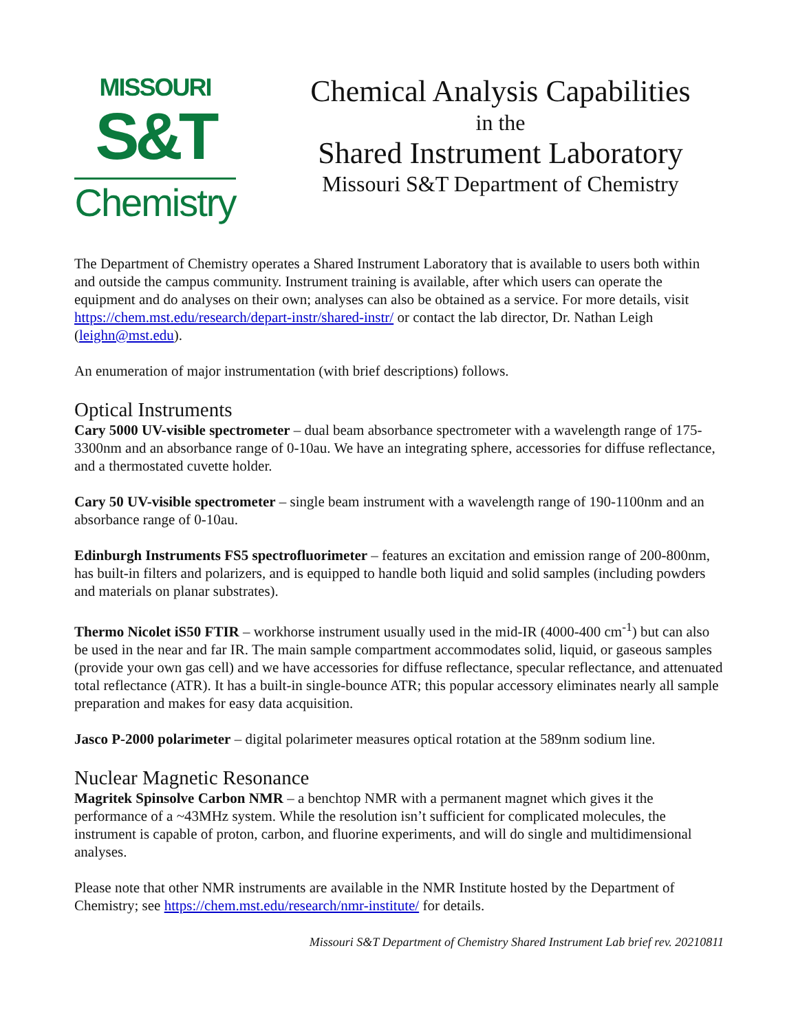MISSOURI
S&T
Chemistry
Chemical Analysis Capabilities
in the
Shared Instrument Laboratory
Missouri S&T Department of Chemistry
The Department of Chemistry operates a Shared Instrument Laboratory that is available to users both within and outside the campus community. Instrument training is available, after which users can operate the equipment and do analyses on their own; analyses can also be obtained as a service. For more details, visit https://chem.mst.edu/research/depart-instr/shared-instr/ or contact the lab director, Dr. Nathan Leigh (leighn@mst.edu).
An enumeration of major instrumentation (with brief descriptions) follows.
Optical Instruments
Cary 5000 UV-visible spectrometer – dual beam absorbance spectrometer with a wavelength range of 175-3300nm and an absorbance range of 0-10au. We have an integrating sphere, accessories for diffuse reflectance, and a thermostated cuvette holder.
Cary 50 UV-visible spectrometer – single beam instrument with a wavelength range of 190-1100nm and an absorbance range of 0-10au.
Edinburgh Instruments FS5 spectrofluorimeter – features an excitation and emission range of 200-800nm, has built-in filters and polarizers, and is equipped to handle both liquid and solid samples (including powders and materials on planar substrates).
Thermo Nicolet iS50 FTIR – workhorse instrument usually used in the mid-IR (4000-400 cm<sup>-1</sup>) but can also be used in the near and far IR. The main sample compartment accommodates solid, liquid, or gaseous samples (provide your own gas cell) and we have accessories for diffuse reflectance, specular reflectance, and attenuated total reflectance (ATR). It has a built-in single-bounce ATR; this popular accessory eliminates nearly all sample preparation and makes for easy data acquisition.
Jasco P-2000 polarimeter – digital polarimeter measures optical rotation at the 589nm sodium line.
Nuclear Magnetic Resonance
Magritek Spinsolve Carbon NMR – a benchtop NMR with a permanent magnet which gives it the performance of a ~43MHz system. While the resolution isn’t sufficient for complicated molecules, the instrument is capable of proton, carbon, and fluorine experiments, and will do single and multidimensional analyses.
Please note that other NMR instruments are available in the NMR Institute hosted by the Department of Chemistry; see https://chem.mst.edu/research/nmr-institute/ for details.
Missouri S&T Department of Chemistry Shared Instrument Lab brief rev. 20210811